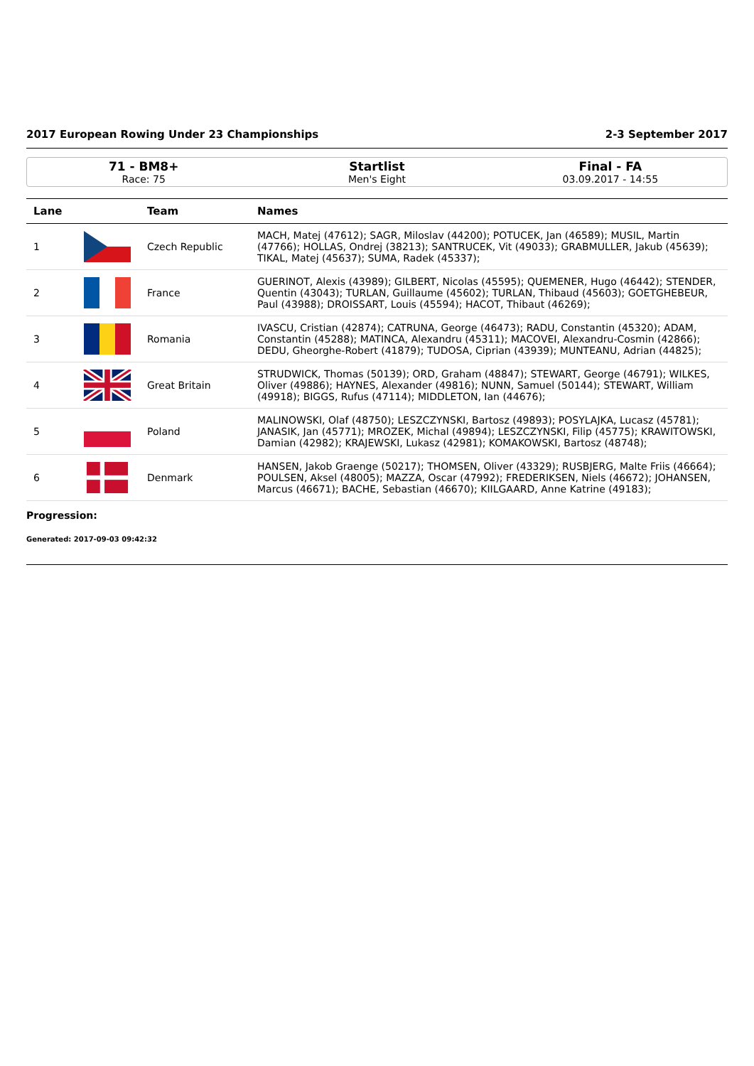2017 European Rowing Under 23 Championships 2-3 September 2017
71 - BM8+
Race: 75
Startlist
Men's Eight
Final - FA
03.09.2017 - 14:55
| Lane | | Team | Names |
| --- | --- | --- | --- |
| 1 | | Czech Republic | MACH, Matej (47612); SAGR, Miloslav (44200); POTUCEK, Jan (46589); MUSIL, Martin (47766); HOLLAS, Ondrej (38213); SANTRUCEK, Vit (49033); GRABMULLER, Jakub (45639); TIKAL, Matej (45637); SUMA, Radek (45337); |
| 2 | | France | GUERINOT, Alexis (43989); GILBERT, Nicolas (45595); QUEMENER, Hugo (46442); STENDER, Quentin (43043); TURLAN, Guillaume (45602); TURLAN, Thibaud (45603); GOETGHEBEUR, Paul (43988); DROISSART, Louis (45594); HACOT, Thibaut (46269); |
| 3 | | Romania | IVASCU, Cristian (42874); CATRUNA, George (46473); RADU, Constantin (45320); ADAM, Constantin (45288); MATINCA, Alexandru (45311); MACOVEI, Alexandru-Cosmin (42866); DEDU, Gheorghe-Robert (41879); TUDOSA, Ciprian (43939); MUNTEANU, Adrian (44825); |
| 4 | | Great Britain | STRUDWICK, Thomas (50139); ORD, Graham (48847); STEWART, George (46791); WILKES, Oliver (49886); HAYNES, Alexander (49816); NUNN, Samuel (50144); STEWART, William (49918); BIGGS, Rufus (47114); MIDDLETON, Ian (44676); |
| 5 | | Poland | MALINOWSKI, Olaf (48750); LESZCZYNSKI, Bartosz (49893); POSYLAJKA, Lucasz (45781); JANASIK, Jan (45771); MROZEK, Michal (49894); LESZCZYNSKI, Filip (45775); KRAWITOWSKI, Damian (42982); KRAJEWSKI, Lukasz (42981); KOMAKOWSKI, Bartosz (48748); |
| 6 | | Denmark | HANSEN, Jakob Graenge (50217); THOMSEN, Oliver (43329); RUSBJERG, Malte Friis (46664); POULSEN, Aksel (48005); MAZZA, Oscar (47992); FREDERIKSEN, Niels (46672); JOHANSEN, Marcus (46671); BACHE, Sebastian (46670); KIILGAARD, Anne Katrine (49183); |
Progression:
Generated: 2017-09-03 09:42:32